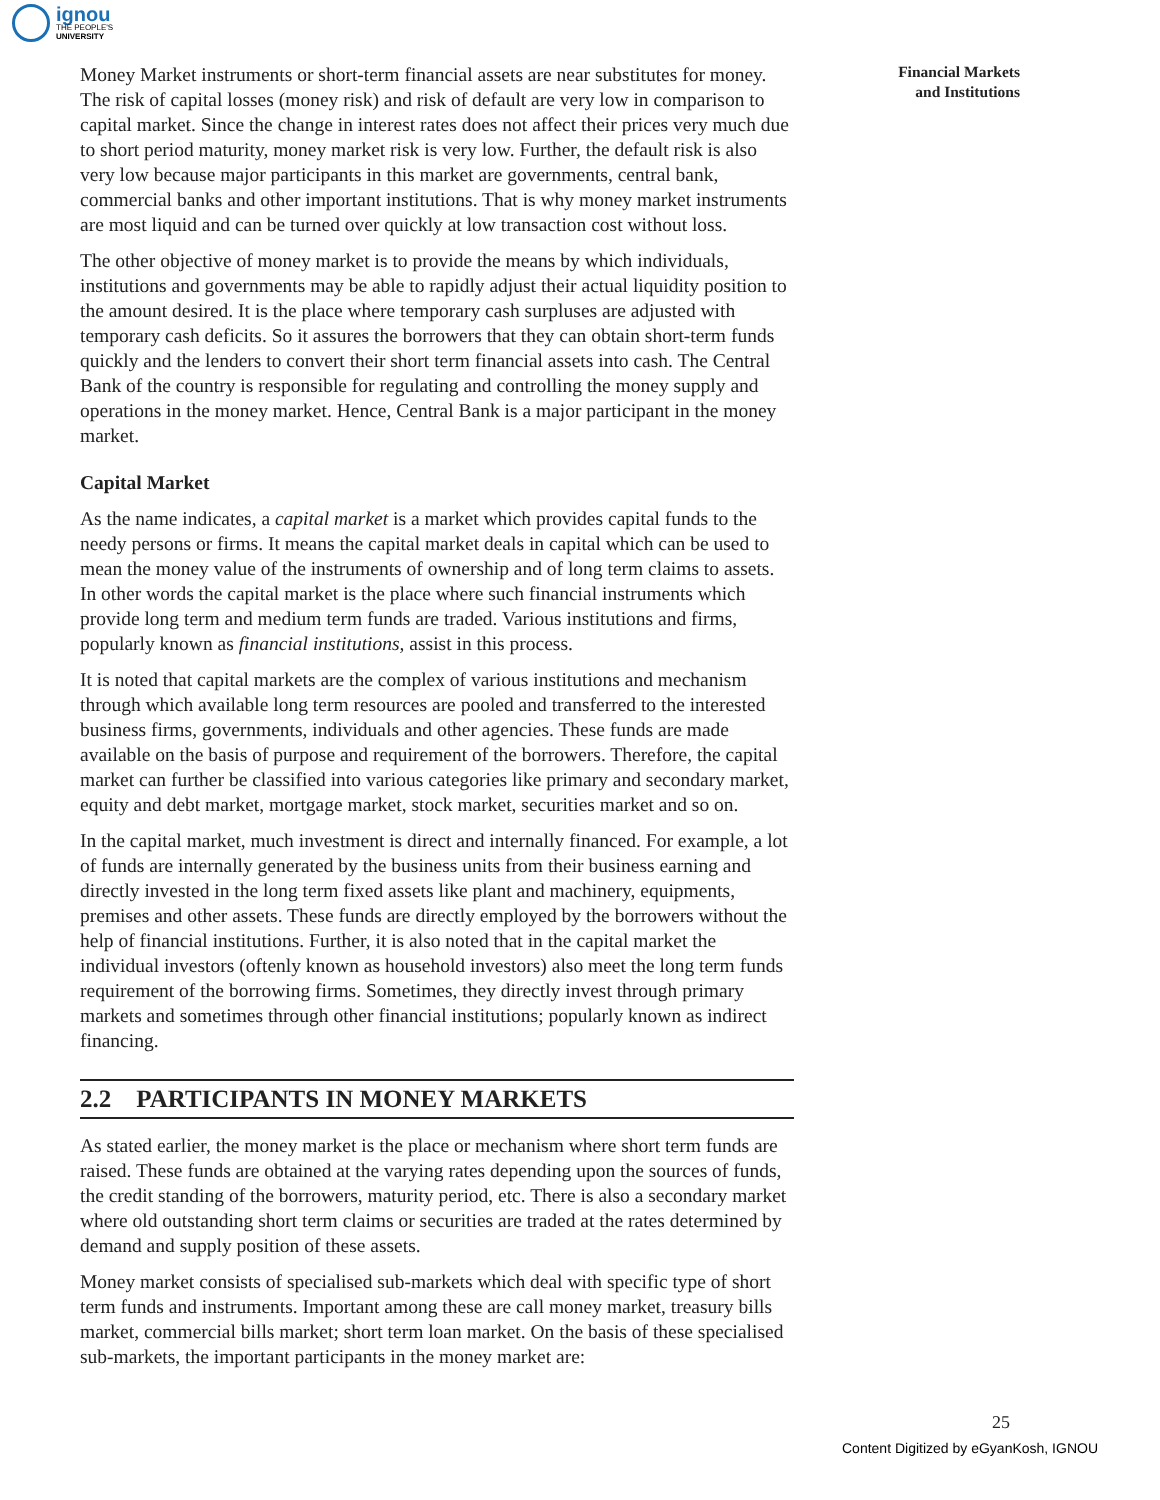ignou
THE PEOPLE'S
UNIVERSITY
Financial Markets
and Institutions
Money Market instruments or short-term financial assets are near substitutes for money. The risk of capital losses (money risk) and risk of default are very low in comparison to capital market. Since the change in interest rates does not affect their prices very much due to short period maturity, money market risk is very low. Further, the default risk is also very low because major participants in this market are governments, central bank, commercial banks and other important institutions. That is why money market instruments are most liquid and can be turned over quickly at low transaction cost without loss.
The other objective of money market is to provide the means by which individuals, institutions and governments may be able to rapidly adjust their actual liquidity position to the amount desired. It is the place where temporary cash surpluses are adjusted with temporary cash deficits. So it assures the borrowers that they can obtain short-term funds quickly and the lenders to convert their short term financial assets into cash. The Central Bank of the country is responsible for regulating and controlling the money supply and operations in the money market. Hence, Central Bank is a major participant in the money market.
Capital Market
As the name indicates, a capital market is a market which provides capital funds to the needy persons or firms. It means the capital market deals in capital which can be used to mean the money value of the instruments of ownership and of long term claims to assets. In other words the capital market is the place where such financial instruments which provide long term and medium term funds are traded. Various institutions and firms, popularly known as financial institutions, assist in this process.
It is noted that capital markets are the complex of various institutions and mechanism through which available long term resources are pooled and transferred to the interested business firms, governments, individuals and other agencies. These funds are made available on the basis of purpose and requirement of the borrowers. Therefore, the capital market can further be classified into various categories like primary and secondary market, equity and debt market, mortgage market, stock market, securities market and so on.
In the capital market, much investment is direct and internally financed. For example, a lot of funds are internally generated by the business units from their business earning and directly invested in the long term fixed assets like plant and machinery, equipments, premises and other assets. These funds are directly employed by the borrowers without the help of financial institutions. Further, it is also noted that in the capital market the individual investors (oftenly known as household investors) also meet the long term funds requirement of the borrowing firms. Sometimes, they directly invest through primary markets and sometimes through other financial institutions; popularly known as indirect financing.
2.2 PARTICIPANTS IN MONEY MARKETS
As stated earlier, the money market is the place or mechanism where short term funds are raised. These funds are obtained at the varying rates depending upon the sources of funds, the credit standing of the borrowers, maturity period, etc. There is also a secondary market where old outstanding short term claims or securities are traded at the rates determined by demand and supply position of these assets.
Money market consists of specialised sub-markets which deal with specific type of short term funds and instruments. Important among these are call money market, treasury bills market, commercial bills market; short term loan market. On the basis of these specialised sub-markets, the important participants in the money market are:
25
Content Digitized by eGyanKosh, IGNOU